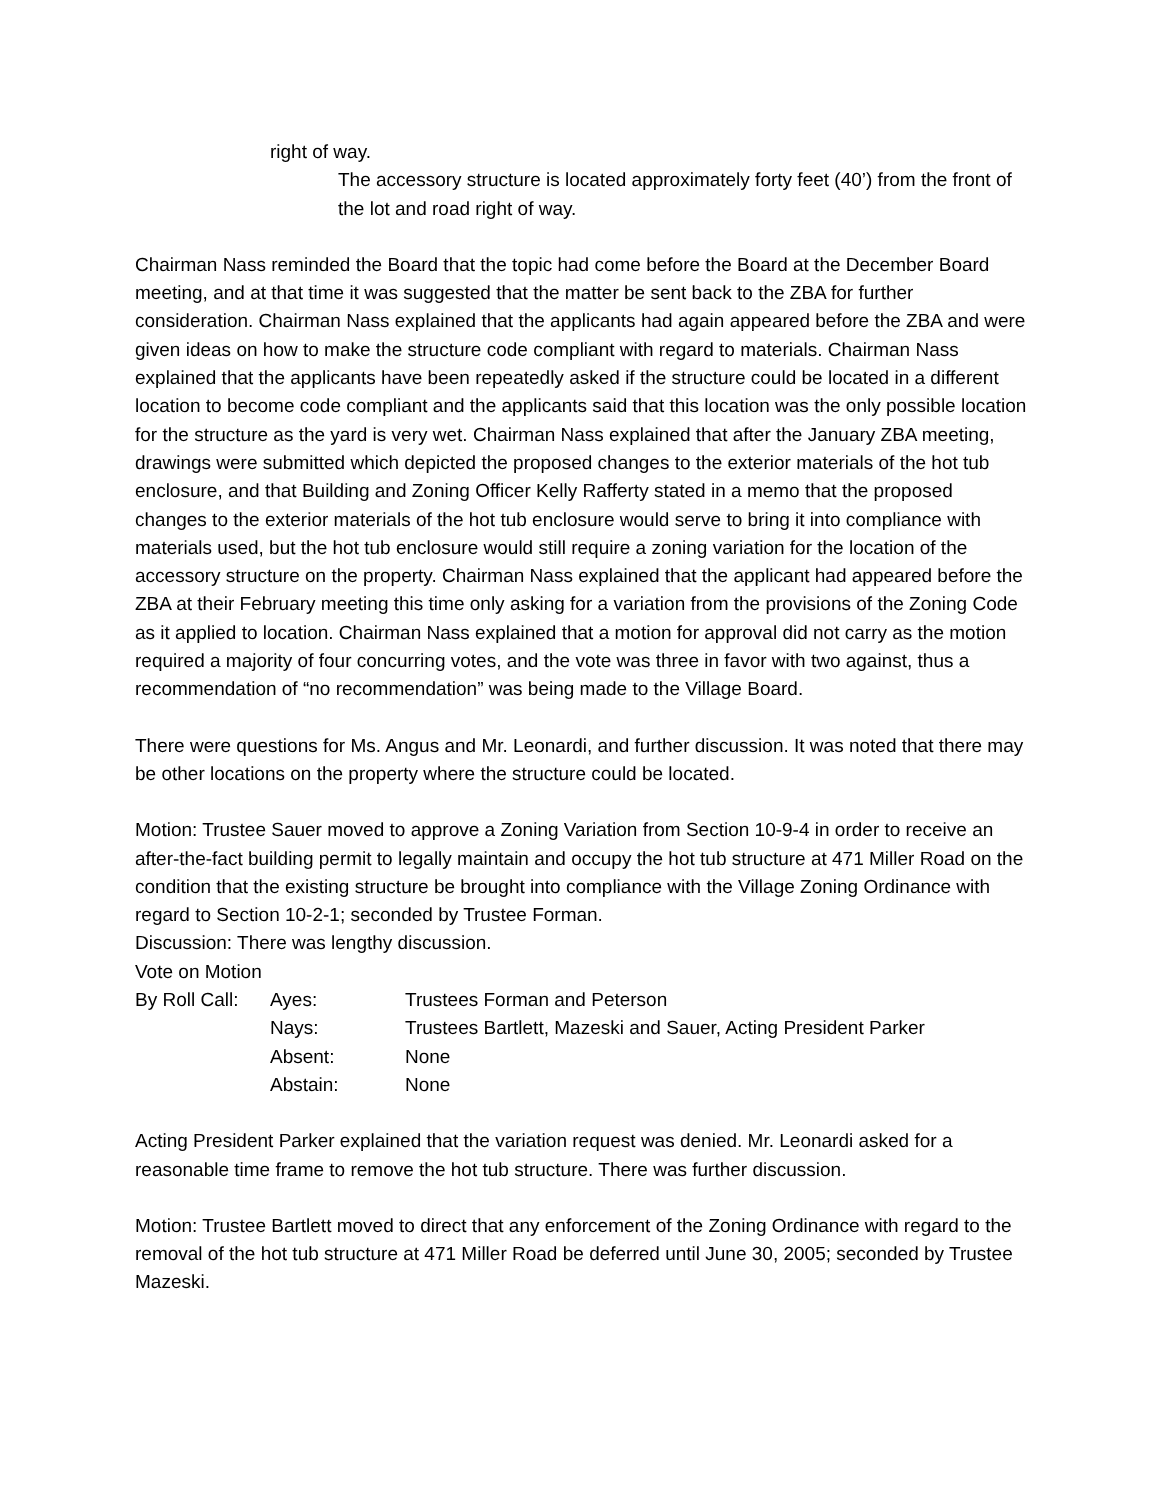right of way.
The accessory structure is located approximately forty feet (40’) from the front of the lot and road right of way.
Chairman Nass reminded the Board that the topic had come before the Board at the December Board meeting, and at that time it was suggested that the matter be sent back to the ZBA for further consideration. Chairman Nass explained that the applicants had again appeared before the ZBA and were given ideas on how to make the structure code compliant with regard to materials. Chairman Nass explained that the applicants have been repeatedly asked if the structure could be located in a different location to become code compliant and the applicants said that this location was the only possible location for the structure as the yard is very wet. Chairman Nass explained that after the January ZBA meeting, drawings were submitted which depicted the proposed changes to the exterior materials of the hot tub enclosure, and that Building and Zoning Officer Kelly Rafferty stated in a memo that the proposed changes to the exterior materials of the hot tub enclosure would serve to bring it into compliance with materials used, but the hot tub enclosure would still require a zoning variation for the location of the accessory structure on the property. Chairman Nass explained that the applicant had appeared before the ZBA at their February meeting this time only asking for a variation from the provisions of the Zoning Code as it applied to location. Chairman Nass explained that a motion for approval did not carry as the motion required a majority of four concurring votes, and the vote was three in favor with two against, thus a recommendation of “no recommendation” was being made to the Village Board.
There were questions for Ms. Angus and Mr. Leonardi, and further discussion. It was noted that there may be other locations on the property where the structure could be located.
Motion: Trustee Sauer moved to approve a Zoning Variation from Section 10-9-4 in order to receive an after-the-fact building permit to legally maintain and occupy the hot tub structure at 471 Miller Road on the condition that the existing structure be brought into compliance with the Village Zoning Ordinance with regard to Section 10-2-1; seconded by Trustee Forman.
Discussion: There was lengthy discussion.
Vote on Motion
By Roll Call:
Ayes:
Trustees Forman and Peterson
Nays:
Trustees Bartlett, Mazeski and Sauer, Acting President Parker
Absent:
None
Abstain:
None
Acting President Parker explained that the variation request was denied. Mr. Leonardi asked for a reasonable time frame to remove the hot tub structure. There was further discussion.
Motion: Trustee Bartlett moved to direct that any enforcement of the Zoning Ordinance with regard to the removal of the hot tub structure at 471 Miller Road be deferred until June 30, 2005; seconded by Trustee Mazeski.